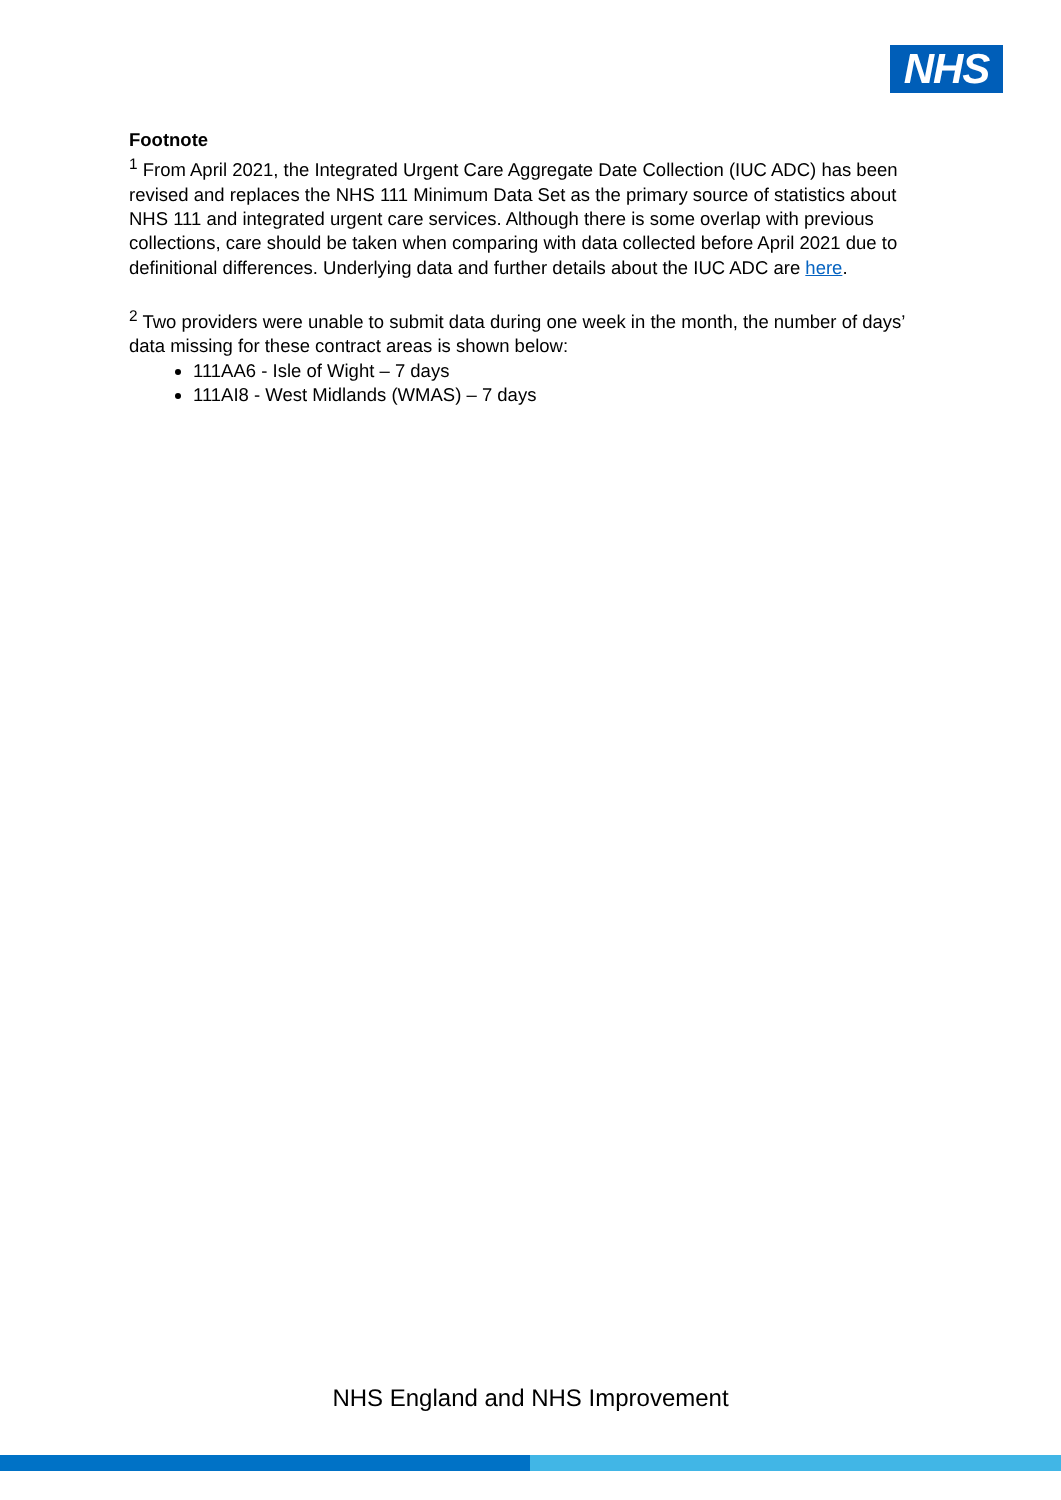NHS
Footnote
<sup>1</sup> From April 2021, the Integrated Urgent Care Aggregate Date Collection (IUC ADC) has been revised and replaces the NHS 111 Minimum Data Set as the primary source of statistics about NHS 111 and integrated urgent care services. Although there is some overlap with previous collections, care should be taken when comparing with data collected before April 2021 due to definitional differences. Underlying data and further details about the IUC ADC are here.
<sup>2</sup> Two providers were unable to submit data during one week in the month, the number of days’ data missing for these contract areas is shown below:
111AA6 - Isle of Wight – 7 days
111AI8 - West Midlands (WMAS) – 7 days
NHS England and NHS Improvement